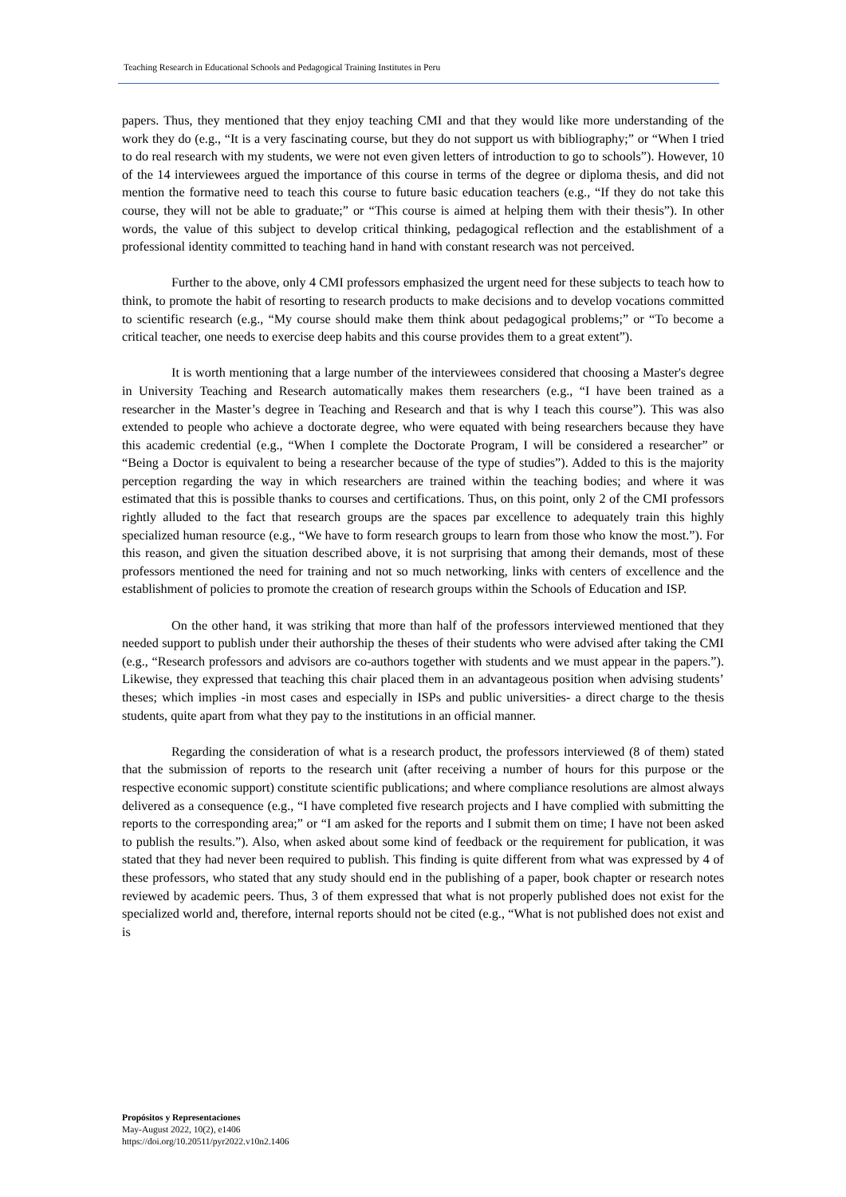Teaching Research in Educational Schools and Pedagogical Training Institutes in Peru
papers. Thus, they mentioned that they enjoy teaching CMI and that they would like more understanding of the work they do (e.g., “It is a very fascinating course, but they do not support us with bibliography;” or “When I tried to do real research with my students, we were not even given letters of introduction to go to schools”). However, 10 of the 14 interviewees argued the importance of this course in terms of the degree or diploma thesis, and did not mention the formative need to teach this course to future basic education teachers (e.g., “If they do not take this course, they will not be able to graduate;” or “This course is aimed at helping them with their thesis”). In other words, the value of this subject to develop critical thinking, pedagogical reflection and the establishment of a professional identity committed to teaching hand in hand with constant research was not perceived.
Further to the above, only 4 CMI professors emphasized the urgent need for these subjects to teach how to think, to promote the habit of resorting to research products to make decisions and to develop vocations committed to scientific research (e.g., “My course should make them think about pedagogical problems;” or “To become a critical teacher, one needs to exercise deep habits and this course provides them to a great extent”).
It is worth mentioning that a large number of the interviewees considered that choosing a Master's degree in University Teaching and Research automatically makes them researchers (e.g., “I have been trained as a researcher in the Master’s degree in Teaching and Research and that is why I teach this course”). This was also extended to people who achieve a doctorate degree, who were equated with being researchers because they have this academic credential (e.g., “When I complete the Doctorate Program, I will be considered a researcher” or “Being a Doctor is equivalent to being a researcher because of the type of studies”). Added to this is the majority perception regarding the way in which researchers are trained within the teaching bodies; and where it was estimated that this is possible thanks to courses and certifications. Thus, on this point, only 2 of the CMI professors rightly alluded to the fact that research groups are the spaces par excellence to adequately train this highly specialized human resource (e.g., “We have to form research groups to learn from those who know the most.”). For this reason, and given the situation described above, it is not surprising that among their demands, most of these professors mentioned the need for training and not so much networking, links with centers of excellence and the establishment of policies to promote the creation of research groups within the Schools of Education and ISP.
On the other hand, it was striking that more than half of the professors interviewed mentioned that they needed support to publish under their authorship the theses of their students who were advised after taking the CMI (e.g., “Research professors and advisors are co-authors together with students and we must appear in the papers.”). Likewise, they expressed that teaching this chair placed them in an advantageous position when advising students’ theses; which implies -in most cases and especially in ISPs and public universities- a direct charge to the thesis students, quite apart from what they pay to the institutions in an official manner.
Regarding the consideration of what is a research product, the professors interviewed (8 of them) stated that the submission of reports to the research unit (after receiving a number of hours for this purpose or the respective economic support) constitute scientific publications; and where compliance resolutions are almost always delivered as a consequence (e.g., “I have completed five research projects and I have complied with submitting the reports to the corresponding area;” or “I am asked for the reports and I submit them on time; I have not been asked to publish the results.”). Also, when asked about some kind of feedback or the requirement for publication, it was stated that they had never been required to publish. This finding is quite different from what was expressed by 4 of these professors, who stated that any study should end in the publishing of a paper, book chapter or research notes reviewed by academic peers. Thus, 3 of them expressed that what is not properly published does not exist for the specialized world and, therefore, internal reports should not be cited (e.g., “What is not published does not exist and is
Propósitos y Representaciones
May-August 2022, 10(2), e1406
https://doi.org/10.20511/pyr2022.v10n2.1406